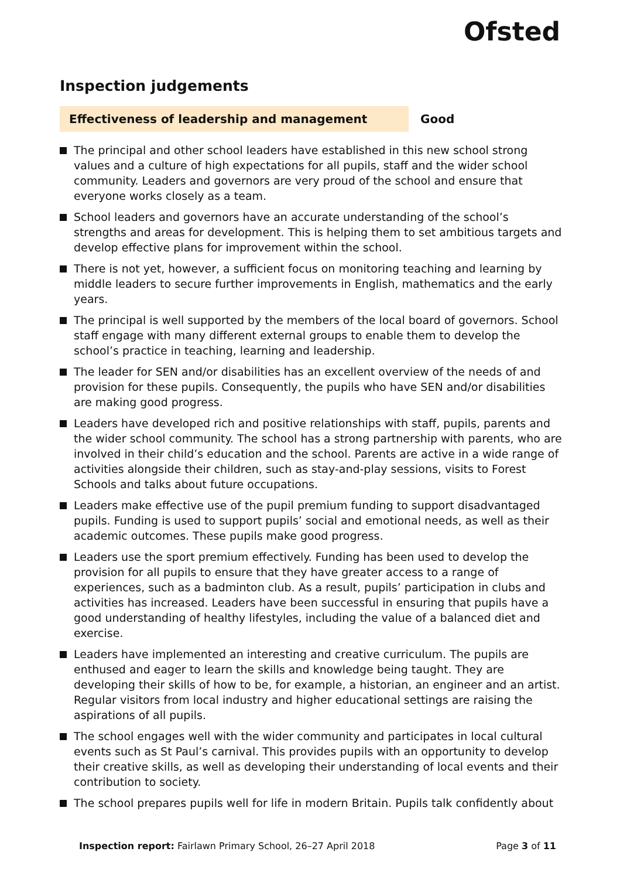Ofsted
Inspection judgements
Effectiveness of leadership and management Good
The principal and other school leaders have established in this new school strong values and a culture of high expectations for all pupils, staff and the wider school community. Leaders and governors are very proud of the school and ensure that everyone works closely as a team.
School leaders and governors have an accurate understanding of the school’s strengths and areas for development. This is helping them to set ambitious targets and develop effective plans for improvement within the school.
There is not yet, however, a sufficient focus on monitoring teaching and learning by middle leaders to secure further improvements in English, mathematics and the early years.
The principal is well supported by the members of the local board of governors. School staff engage with many different external groups to enable them to develop the school’s practice in teaching, learning and leadership.
The leader for SEN and/or disabilities has an excellent overview of the needs of and provision for these pupils. Consequently, the pupils who have SEN and/or disabilities are making good progress.
Leaders have developed rich and positive relationships with staff, pupils, parents and the wider school community. The school has a strong partnership with parents, who are involved in their child’s education and the school. Parents are active in a wide range of activities alongside their children, such as stay-and-play sessions, visits to Forest Schools and talks about future occupations.
Leaders make effective use of the pupil premium funding to support disadvantaged pupils. Funding is used to support pupils’ social and emotional needs, as well as their academic outcomes. These pupils make good progress.
Leaders use the sport premium effectively. Funding has been used to develop the provision for all pupils to ensure that they have greater access to a range of experiences, such as a badminton club. As a result, pupils’ participation in clubs and activities has increased. Leaders have been successful in ensuring that pupils have a good understanding of healthy lifestyles, including the value of a balanced diet and exercise.
Leaders have implemented an interesting and creative curriculum. The pupils are enthused and eager to learn the skills and knowledge being taught. They are developing their skills of how to be, for example, a historian, an engineer and an artist. Regular visitors from local industry and higher educational settings are raising the aspirations of all pupils.
The school engages well with the wider community and participates in local cultural events such as St Paul’s carnival. This provides pupils with an opportunity to develop their creative skills, as well as developing their understanding of local events and their contribution to society.
The school prepares pupils well for life in modern Britain. Pupils talk confidently about
Inspection report: Fairlawn Primary School, 26–27 April 2018 Page 3 of 11